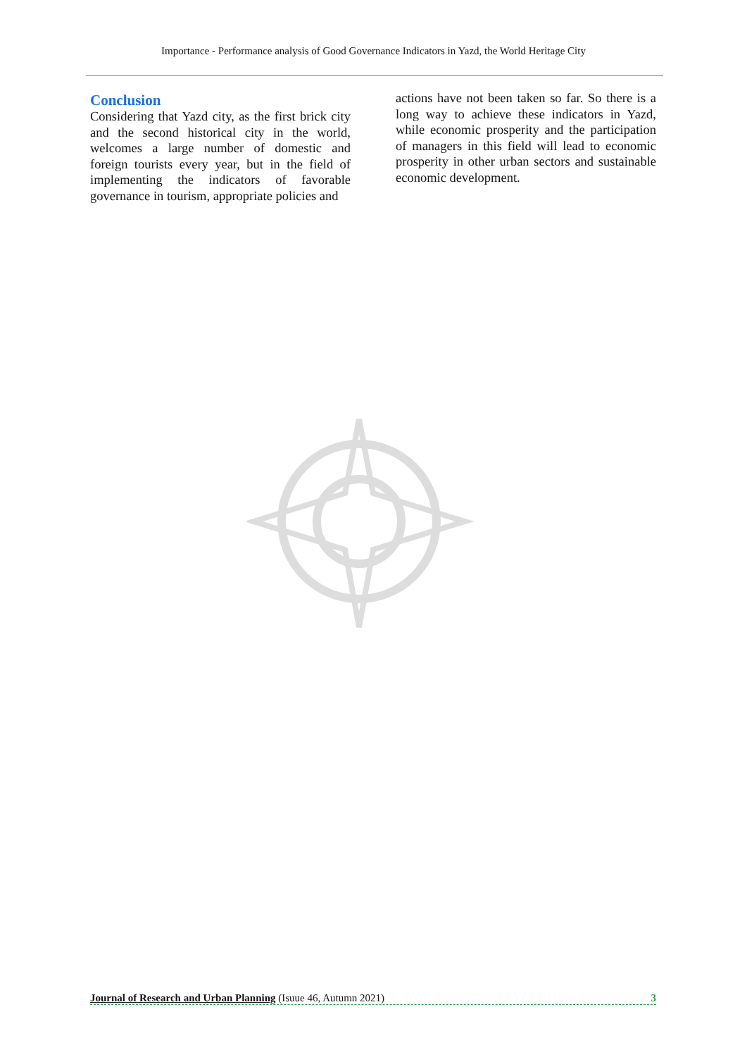Importance - Performance analysis of Good Governance Indicators in Yazd, the World Heritage City
Conclusion
Considering that Yazd city, as the first brick city and the second historical city in the world, welcomes a large number of domestic and foreign tourists every year, but in the field of implementing the indicators of favorable governance in tourism, appropriate policies and
actions have not been taken so far. So there is a long way to achieve these indicators in Yazd, while economic prosperity and the participation of managers in this field will lead to economic prosperity in other urban sectors and sustainable economic development.
Journal of Research and Urban Planning (Isuue 46, Autumn 2021) 3